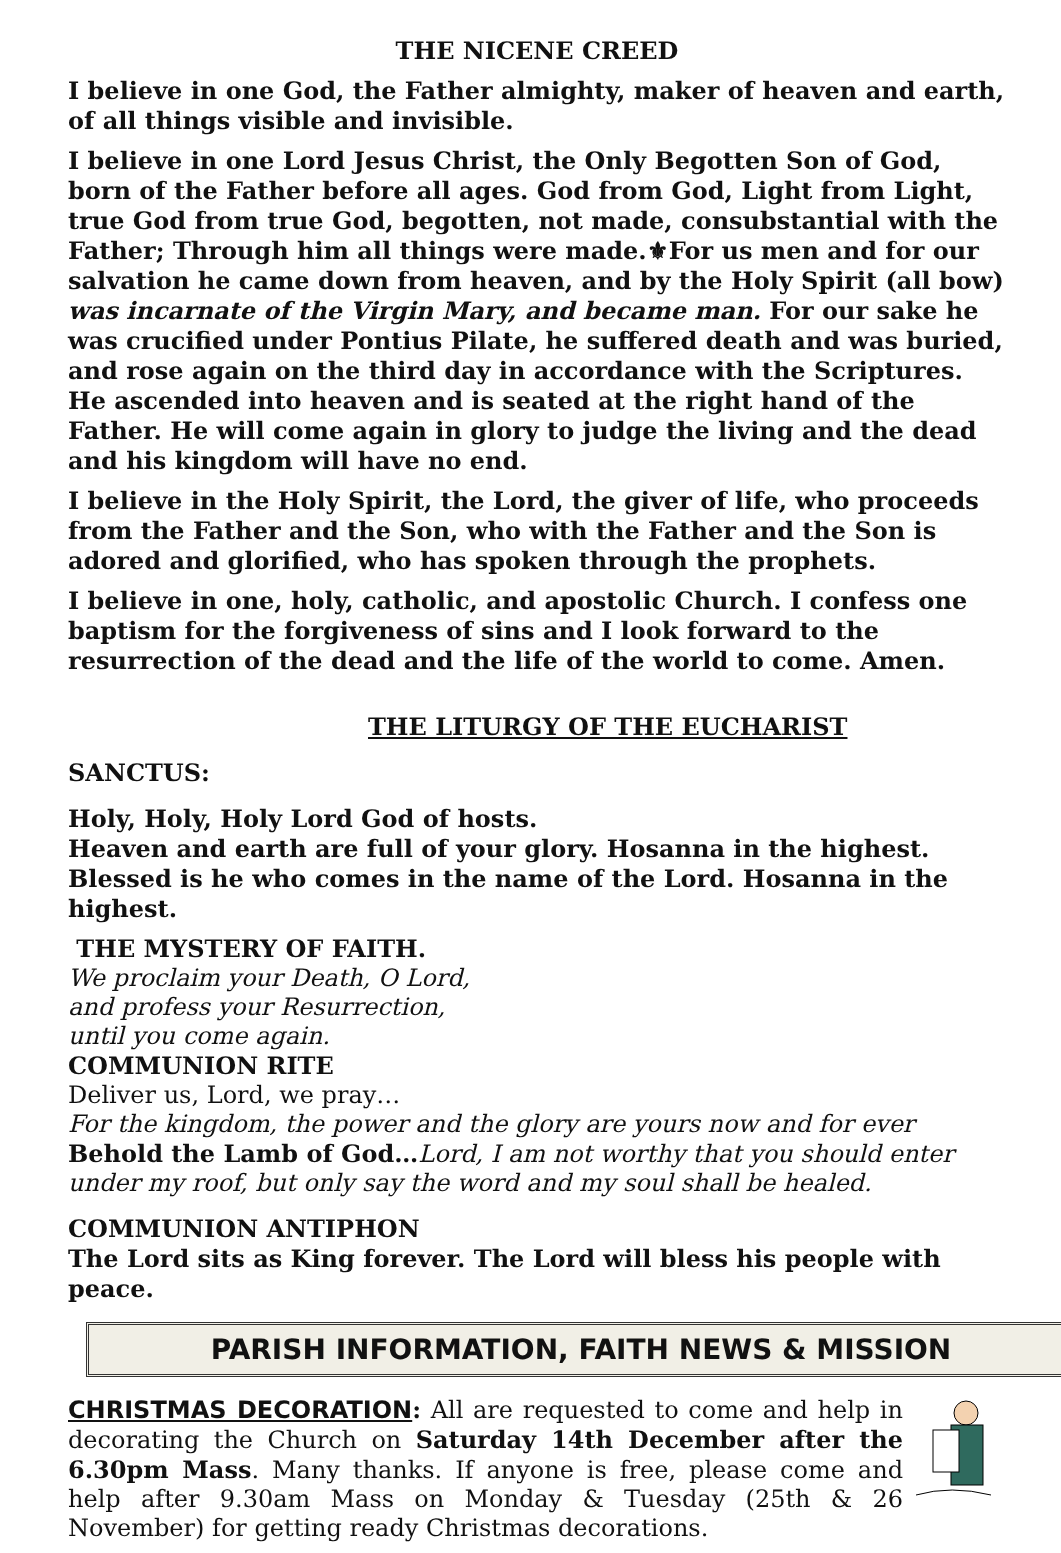THE NICENE CREED
I believe in one God, the Father almighty, maker of heaven and earth, of all things visible and invisible.
I believe in one Lord Jesus Christ, the Only Begotten Son of God, born of the Father before all ages. God from God, Light from Light, true God from true God, begotten, not made, consubstantial with the Father; Through him all things were made.⚜For us men and for our salvation he came down from heaven, and by the Holy Spirit (all bow) was incarnate of the Virgin Mary, and became man. For our sake he was crucified under Pontius Pilate, he suffered death and was buried, and rose again on the third day in accordance with the Scriptures. He ascended into heaven and is seated at the right hand of the Father. He will come again in glory to judge the living and the dead and his kingdom will have no end.
I believe in the Holy Spirit, the Lord, the giver of life, who proceeds from the Father and the Son, who with the Father and the Son is adored and glorified, who has spoken through the prophets.
I believe in one, holy, catholic, and apostolic Church. I confess one baptism for the forgiveness of sins and I look forward to the resurrection of the dead and the life of the world to come. Amen.
THE LITURGY OF THE EUCHARIST
SANCTUS:
Holy, Holy, Holy Lord God of hosts.
Heaven and earth are full of your glory. Hosanna in the highest.
Blessed is he who comes in the name of the Lord. Hosanna in the highest.
THE MYSTERY OF FAITH.
We proclaim your Death, O Lord,
and profess your Resurrection,
until you come again.
COMMUNION RITE
Deliver us, Lord, we pray…
For the kingdom, the power and the glory are yours now and for ever
Behold the Lamb of God…Lord, I am not worthy that you should enter under my roof, but only say the word and my soul shall be healed.
COMMUNION ANTIPHON
The Lord sits as King forever. The Lord will bless his people with peace.
PARISH INFORMATION, FAITH NEWS & MISSION
CHRISTMAS DECORATION: All are requested to come and help in decorating the Church on Saturday 14th December after the 6.30pm Mass. Many thanks. If anyone is free, please come and help after 9.30am Mass on Monday & Tuesday (25th & 26 November) for getting ready Christmas decorations.